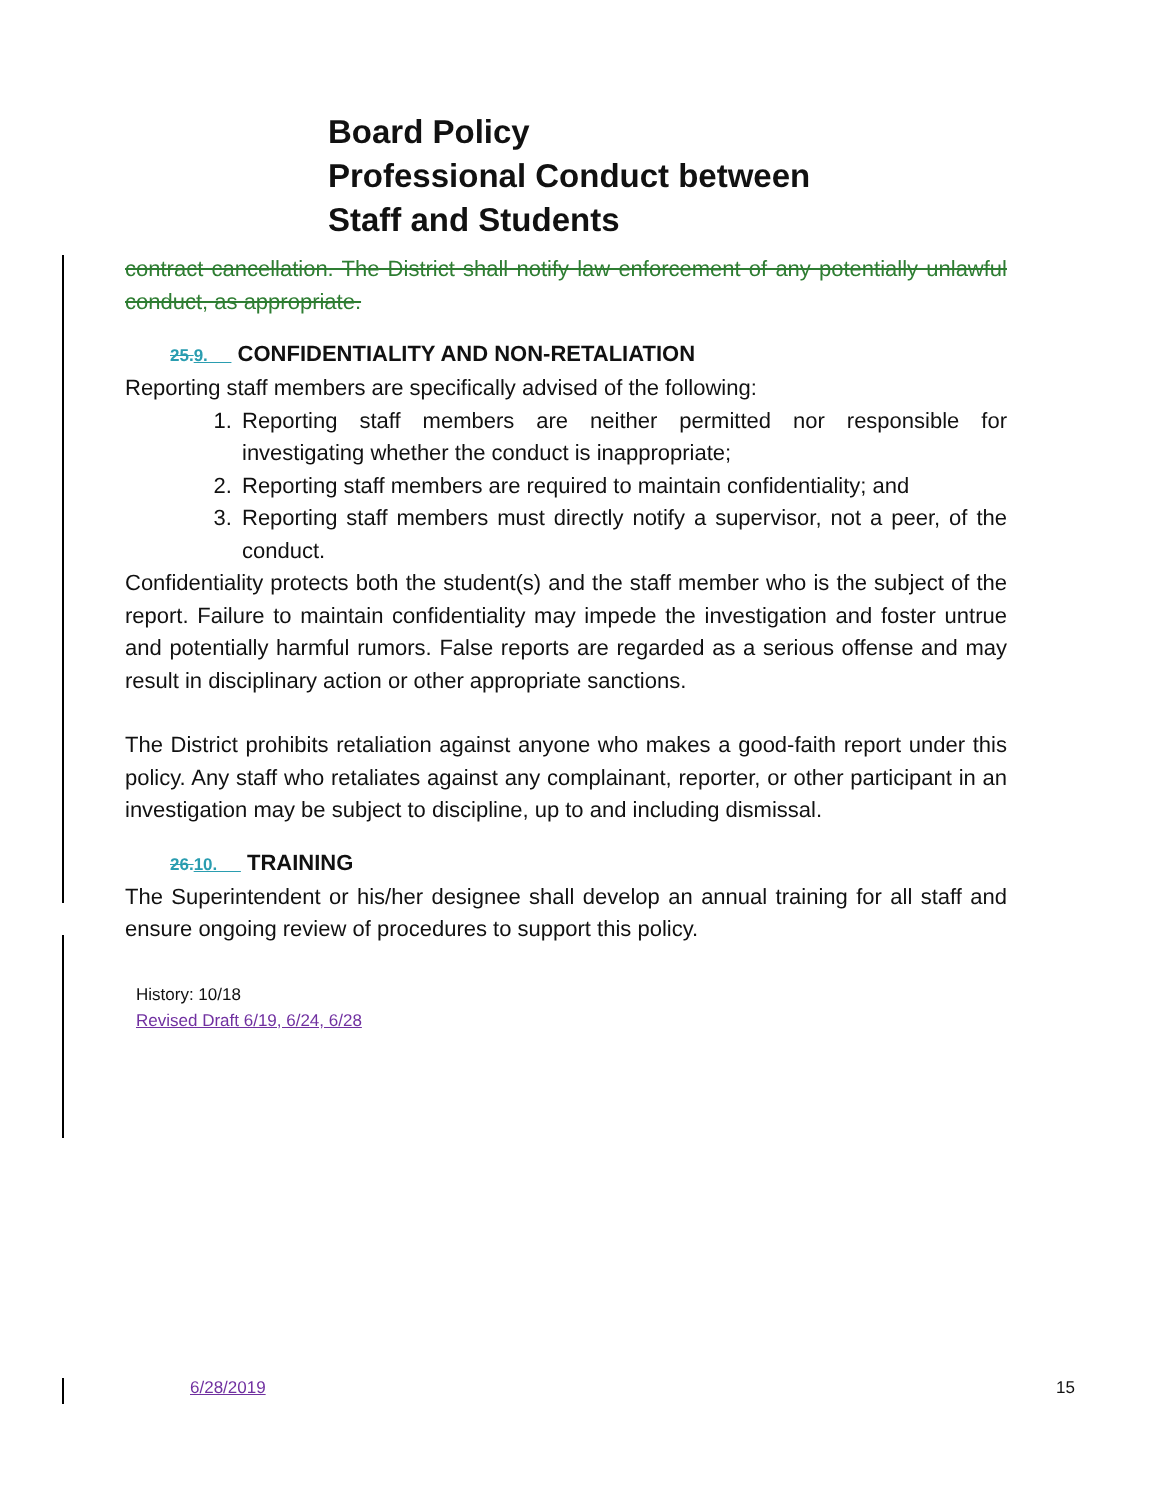Board Policy
Professional Conduct between
Staff and Students
contract cancellation. The District shall notify law enforcement of any potentially unlawful conduct, as appropriate.
25.9. CONFIDENTIALITY AND NON-RETALIATION
Reporting staff members are specifically advised of the following:
1. Reporting staff members are neither permitted nor responsible for investigating whether the conduct is inappropriate;
2. Reporting staff members are required to maintain confidentiality; and
3. Reporting staff members must directly notify a supervisor, not a peer, of the conduct.
Confidentiality protects both the student(s) and the staff member who is the subject of the report. Failure to maintain confidentiality may impede the investigation and foster untrue and potentially harmful rumors. False reports are regarded as a serious offense and may result in disciplinary action or other appropriate sanctions.
The District prohibits retaliation against anyone who makes a good-faith report under this policy. Any staff who retaliates against any complainant, reporter, or other participant in an investigation may be subject to discipline, up to and including dismissal.
26.10. TRAINING
The Superintendent or his/her designee shall develop an annual training for all staff and ensure ongoing review of procedures to support this policy.
History: 10/18
Revised Draft 6/19, 6/24, 6/28
6/28/2019 15